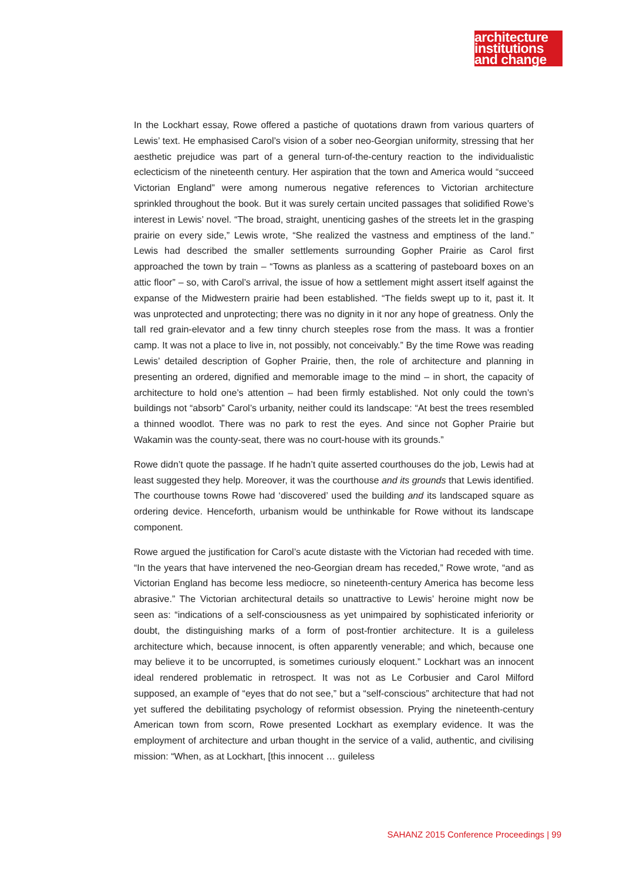architecture
institutions
and change
In the Lockhart essay, Rowe offered a pastiche of quotations drawn from various quarters of Lewis’ text. He emphasised Carol’s vision of a sober neo-Georgian uniformity, stressing that her aesthetic prejudice was part of a general turn-of-the-century reaction to the individualistic eclecticism of the nineteenth century. Her aspiration that the town and America would “succeed Victorian England” were among numerous negative references to Victorian architecture sprinkled throughout the book. But it was surely certain uncited passages that solidified Rowe’s interest in Lewis’ novel. “The broad, straight, unenticing gashes of the streets let in the grasping prairie on every side,” Lewis wrote, “She realized the vastness and emptiness of the land.” Lewis had described the smaller settlements surrounding Gopher Prairie as Carol first approached the town by train – “Towns as planless as a scattering of pasteboard boxes on an attic floor” – so, with Carol’s arrival, the issue of how a settlement might assert itself against the expanse of the Midwestern prairie had been established. “The fields swept up to it, past it. It was unprotected and unprotecting; there was no dignity in it nor any hope of greatness. Only the tall red grain-elevator and a few tinny church steeples rose from the mass. It was a frontier camp. It was not a place to live in, not possibly, not conceivably.” By the time Rowe was reading Lewis’ detailed description of Gopher Prairie, then, the role of architecture and planning in presenting an ordered, dignified and memorable image to the mind – in short, the capacity of architecture to hold one’s attention – had been firmly established. Not only could the town’s buildings not “absorb” Carol’s urbanity, neither could its landscape: “At best the trees resembled a thinned woodlot. There was no park to rest the eyes. And since not Gopher Prairie but Wakamin was the county-seat, there was no court-house with its grounds.”
Rowe didn’t quote the passage. If he hadn’t quite asserted courthouses do the job, Lewis had at least suggested they help. Moreover, it was the courthouse and its grounds that Lewis identified. The courthouse towns Rowe had ‘discovered’ used the building and its landscaped square as ordering device. Henceforth, urbanism would be unthinkable for Rowe without its landscape component.
Rowe argued the justification for Carol’s acute distaste with the Victorian had receded with time. “In the years that have intervened the neo-Georgian dream has receded,” Rowe wrote, “and as Victorian England has become less mediocre, so nineteenth-century America has become less abrasive.” The Victorian architectural details so unattractive to Lewis’ heroine might now be seen as: “indications of a self-consciousness as yet unimpaired by sophisticated inferiority or doubt, the distinguishing marks of a form of post-frontier architecture. It is a guileless architecture which, because innocent, is often apparently venerable; and which, because one may believe it to be uncorrupted, is sometimes curiously eloquent.” Lockhart was an innocent ideal rendered problematic in retrospect. It was not as Le Corbusier and Carol Milford supposed, an example of “eyes that do not see,” but a “self-conscious” architecture that had not yet suffered the debilitating psychology of reformist obsession. Prying the nineteenth-century American town from scorn, Rowe presented Lockhart as exemplary evidence. It was the employment of architecture and urban thought in the service of a valid, authentic, and civilising mission: “When, as at Lockhart, [this innocent … guileless
SAHANZ 2015 Conference Proceedings | 99